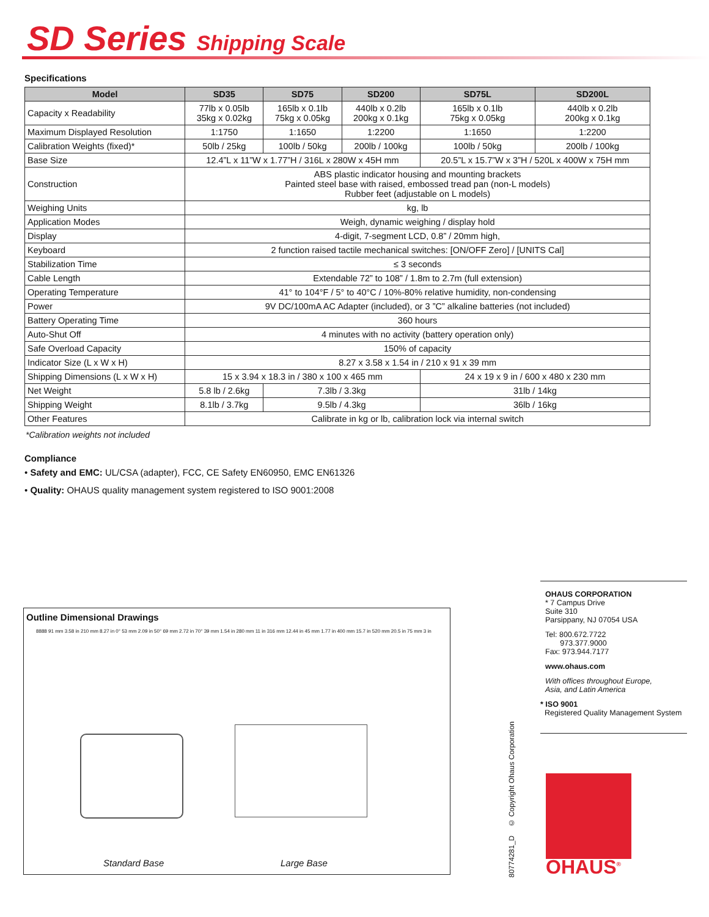SD Series Shipping Scale
Specifications
| Model | SD35 | SD75 | SD200 | SD75L | SD200L |
| --- | --- | --- | --- | --- | --- |
| Capacity x Readability | 77lb x 0.05lb 35kg x 0.02kg | 165lb x 0.1lb 75kg x 0.05kg | 440lb x 0.2lb 200kg x 0.1kg | 165lb x 0.1lb 75kg x 0.05kg | 440lb x 0.2lb 200kg x 0.1kg |
| Maximum Displayed Resolution | 1:1750 | 1:1650 | 1:2200 | 1:1650 | 1:2200 |
| Calibration Weights (fixed)* | 50lb / 25kg | 100lb / 50kg | 200lb / 100kg | 100lb / 50kg | 200lb / 100kg |
| Base Size | 12.4”L x 11”W x 1.77”H / 316L x 280W x 45H mm | | | 20.5”L x 15.7”W x 3”H / 520L x 400W x 75H mm | |
| Construction | ABS plastic indicator housing and mounting brackets Painted steel base with raised, embossed tread pan (non-L models) Rubber feet (adjustable on L models) | | | | |
| Weighing Units | kg, lb | | | | |
| Application Modes | Weigh, dynamic weighing / display hold | | | | |
| Display | 4-digit, 7-segment LCD, 0.8” / 20mm high, | | | | |
| Keyboard | 2 function raised tactile mechanical switches: [ON/OFF Zero] / [UNITS Cal] | | | | |
| Stabilization Time | ≤ 3 seconds | | | | |
| Cable Length | Extendable 72” to 108” / 1.8m to 2.7m (full extension) | | | | |
| Operating Temperature | 41° to 104°F / 5° to 40°C / 10%-80% relative humidity, non-condensing | | | | |
| Power | 9V DC/100mA AC Adapter (included), or 3 ”C” alkaline batteries (not included) | | | | |
| Battery Operating Time | 360 hours | | | | |
| Auto-Shut Off | 4 minutes with no activity (battery operation only) | | | | |
| Safe Overload Capacity | 150% of capacity | | | | |
| Indicator Size (L x W x H) | 8.27 x 3.58 x 1.54 in / 210 x 91 x 39 mm | | | | |
| Shipping Dimensions (L x W x H) | 15 x 3.94 x 18.3 in / 380 x 100 x 465 mm | | | 24 x 19 x 9 in / 600 x 480 x 230 mm | |
| Net Weight | 5.8 lb / 2.6kg | 7.3lb / 3.3kg | | 31lb / 14kg | |
| Shipping Weight | 8.1lb / 3.7kg | 9.5lb / 4.3kg | | 36lb / 16kg | |
| Other Features | Calibrate in kg or lb, calibration lock via internal switch | | | | |
*Calibration weights not included
Compliance
• Safety and EMC: UL/CSA (adapter), FCC, CE Safety EN60950, EMC EN61326
• Quality: OHAUS quality management system registered to ISO 9001:2008
Outline Dimensional Drawings
8888 91 mm 3.58 in 210 mm 8.27 in 0° 53 mm 2.09 in 50° 69 mm 2.72 in 70° 39 mm 1.54 in 280 mm 11 in 316 mm 12.44 in 45 mm 1.77 in 400 mm 15.7 in 520 mm 20.5 in 75 mm 3 in
Standard Base Large Base
80774281_D © Copyright Ohaus Corporation
OHAUS CORPORATION
* 7 Campus Drive
Suite 310
Parsippany, NJ 07054 USA
Tel: 800.672.7722
973.377.9000
Fax: 973.944.7177
www.ohaus.com
With offices throughout Europe,
Asia, and Latin America
* ISO 9001
Registered Quality Management System
OHAUS<sup>®</sup>